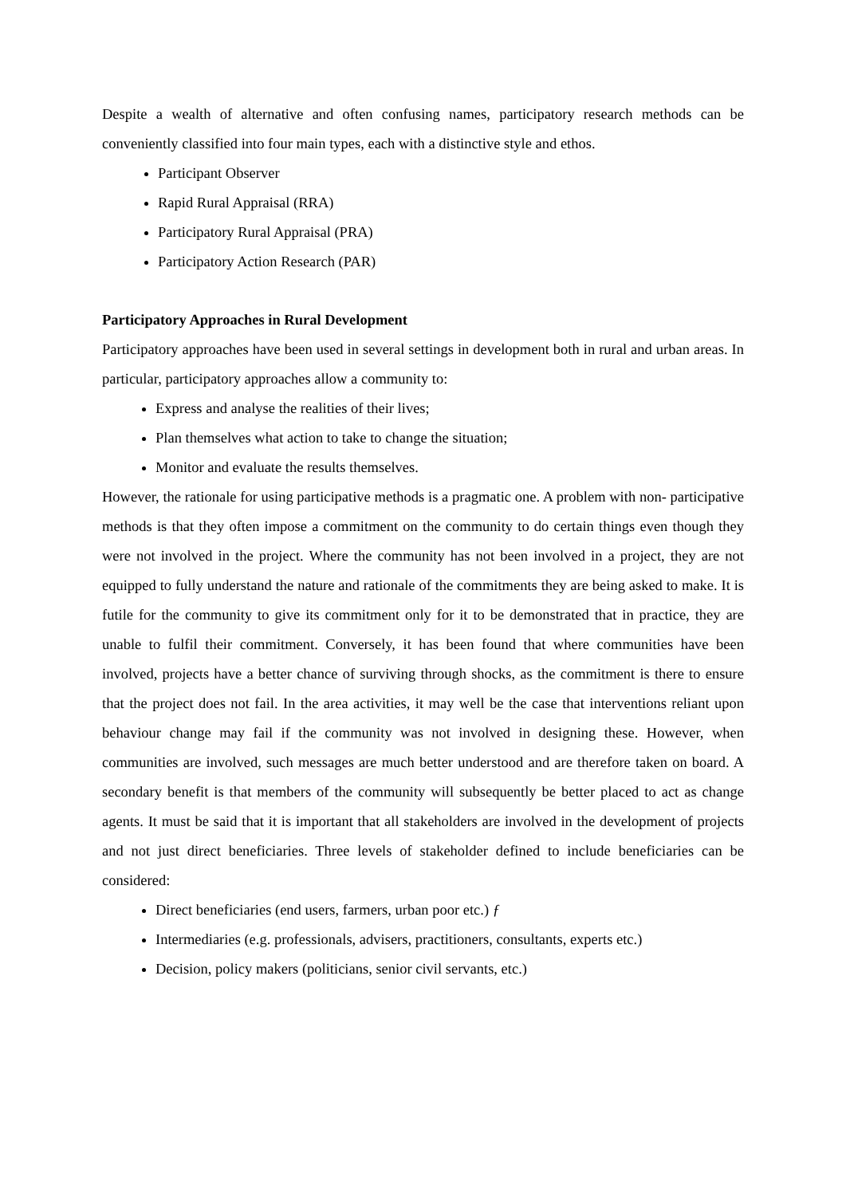Despite a wealth of alternative and often confusing names, participatory research methods can be conveniently classified into four main types, each with a distinctive style and ethos.
Participant Observer
Rapid Rural Appraisal (RRA)
Participatory Rural Appraisal (PRA)
Participatory Action Research (PAR)
Participatory Approaches in Rural Development
Participatory approaches have been used in several settings in development both in rural and urban areas. In particular, participatory approaches allow a community to:
Express and analyse the realities of their lives;
Plan themselves what action to take to change the situation;
Monitor and evaluate the results themselves.
However, the rationale for using participative methods is a pragmatic one. A problem with non- participative methods is that they often impose a commitment on the community to do certain things even though they were not involved in the project. Where the community has not been involved in a project, they are not equipped to fully understand the nature and rationale of the commitments they are being asked to make. It is futile for the community to give its commitment only for it to be demonstrated that in practice, they are unable to fulfil their commitment. Conversely, it has been found that where communities have been involved, projects have a better chance of surviving through shocks, as the commitment is there to ensure that the project does not fail. In the area activities, it may well be the case that interventions reliant upon behaviour change may fail if the community was not involved in designing these. However, when communities are involved, such messages are much better understood and are therefore taken on board. A secondary benefit is that members of the community will subsequently be better placed to act as change agents. It must be said that it is important that all stakeholders are involved in the development of projects and not just direct beneficiaries. Three levels of stakeholder defined to include beneficiaries can be considered:
Direct beneficiaries (end users, farmers, urban poor etc.) ƒ
Intermediaries (e.g. professionals, advisers, practitioners, consultants, experts etc.)
Decision, policy makers (politicians, senior civil servants, etc.)